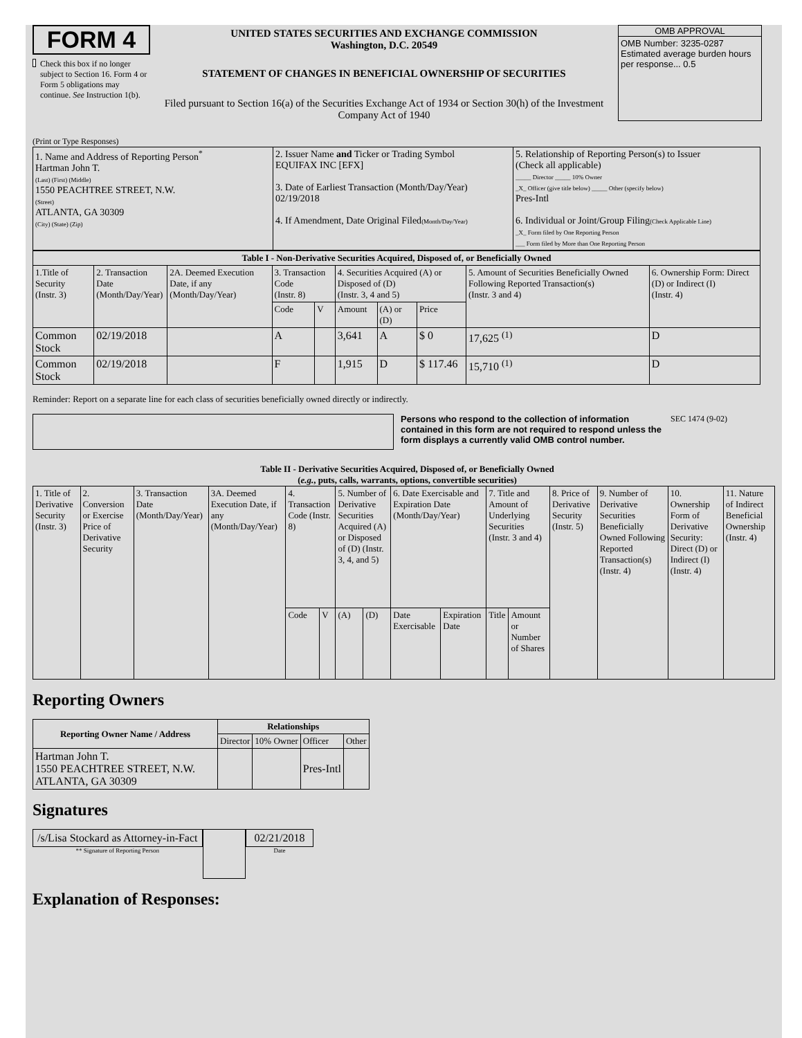FORM 4
Check this box if no longer subject to Section 16. Form 4 or Form 5 obligations may continue. See Instruction 1(b).
UNITED STATES SECURITIES AND EXCHANGE COMMISSION
Washington, D.C. 20549
STATEMENT OF CHANGES IN BENEFICIAL OWNERSHIP OF SECURITIES
Filed pursuant to Section 16(a) of the Securities Exchange Act of 1934 or Section 30(h) of the Investment Company Act of 1940
OMB APPROVAL
OMB Number: 3235-0287
Estimated average burden hours per response... 0.5
(Print or Type Responses)
| 1. Name and Address of Reporting Person<sup>*</sup> Hartman John T. (Last) (First) (Middle) 1550 PEACHTREE STREET, N.W. (Street) ATLANTA, GA 30309 (City) (State) (Zip) | 2. Issuer Name and Ticker or Trading Symbol EQUIFAX INC [EFX] 3. Date of Earliest Transaction (Month/Day/Year) 02/19/2018 4. If Amendment, Date Original Filed (Month/Day/Year) | 5. Relationship of Reporting Person(s) to Issuer (Check all applicable) _____ Director _____ 10% Owner _X_ Officer (give title below) _____ Other (specify below) Pres-Intl 6. Individual or Joint/Group Filing (Check Applicable Line) _X_ Form filed by One Reporting Person ___ Form filed by More than One Reporting Person |
| Table I - Non-Derivative Securities Acquired, Disposed of, or Beneficially Owned | | | | | | | | | |
| --- | --- | --- | --- | --- | --- | --- | --- | --- | --- |
| 1.Title of Security (Instr. 3) | 2. Transaction Date (Month/Day/Year) | 2A. Deemed Execution Date, if any (Month/Day/Year) | 3. Transaction Code (Instr. 8) | | 4. Securities Acquired (A) or Disposed of (D) (Instr. 3, 4 and 5) | | | 5. Amount of Securities Beneficially Owned Following Reported Transaction(s) (Instr. 3 and 4) | 6. Ownership Form: Direct (D) or Indirect (I) (Instr. 4) |
| | | | Code | V | Amount | (A) or (D) | Price | | |
| Common Stock | 02/19/2018 | | A | | 3,641 | A | $ 0 | 17,625 <sup>(1)</sup> | D |
| Common Stock | 02/19/2018 | | F | | 1,915 | D | $ 117.46 | 15,710 <sup>(1)</sup> | D |
Reminder: Report on a separate line for each class of securities beneficially owned directly or indirectly.
Persons who respond to the collection of information contained in this form are not required to respond unless the form displays a currently valid OMB control number.
SEC 1474 (9-02)
Table II - Derivative Securities Acquired, Disposed of, or Beneficially Owned
(e.g., puts, calls, warrants, options, convertible securities)
| 1. Title of Derivative Security (Instr. 3) | 2. Conversion or Exercise Price of Derivative Security | 3. Transaction Date (Month/Day/Year) | 3A. Deemed Execution Date, if any (Month/Day/Year) | 4. Transaction Code (Instr. 8) | | 5. Number of Derivative Securities Acquired (A) or Disposed of (D) (Instr. 3, 4, and 5) | | 6. Date Exercisable and Expiration Date (Month/Day/Year) | | 7. Title and Amount of Underlying Securities (Instr. 3 and 4) | | 8. Price of Derivative Security (Instr. 5) | 9. Number of Derivative Securities Beneficially Owned Following Reported Transaction(s) (Instr. 4) | 10. Ownership Form of Derivative Security: Direct (D) or Indirect (I) (Instr. 4) | 11. Nature of Indirect Beneficial Ownership (Instr. 4) |
| --- | --- | --- | --- | --- | --- | --- | --- | --- | --- | --- | --- | --- | --- | --- | --- |
| | | | | Code | V | (A) | (D) | Date Exercisable | Expiration Date | Title | Amount or Number of Shares | | | | |
Reporting Owners
| Reporting Owner Name / Address | Relationships | | | |
| --- | --- | --- | --- | --- |
| | Director | 10% Owner | Officer | Other |
| Hartman John T. 1550 PEACHTREE STREET, N.W. ATLANTA, GA 30309 | | | Pres-Intl | |
Signatures
/s/Lisa Stockard as Attorney-in-Fact
** Signature of Reporting Person
02/21/2018
Date
Explanation of Responses: